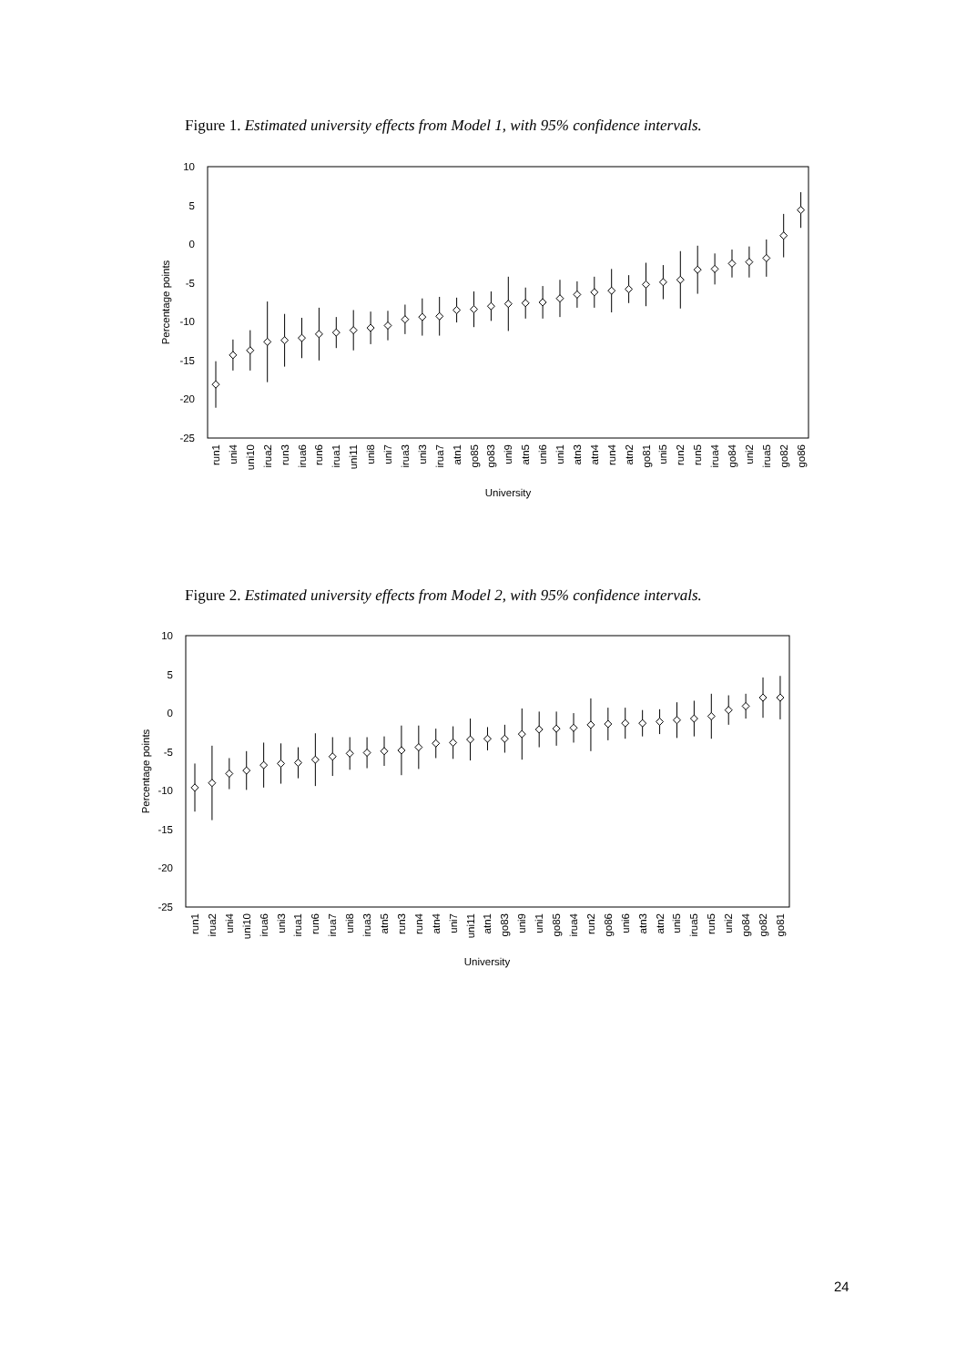Figure 1. Estimated university effects from Model 1, with 95% confidence intervals.
10
5
0
-5
-10
-15
-20
-25
Percentage points
run1
uni4
uni10
irua2
run3
irua6
run6
irua1
uni11
uni8
uni7
irua3
uni3
irua7
atn1
go85
go83
uni9
atn5
uni6
uni1
atn3
atn4
run4
atn2
go81
uni5
run2
run5
irua4
go84
uni2
irua5
go82
go86
University
Figure 2. Estimated university effects from Model 2, with 95% confidence intervals.
10
5
0
-5
-10
-15
-20
-25
Percentage points
run1
irua2
uni4
uni10
irua6
uni3
irua1
run6
irua7
uni8
irua3
atn5
run3
run4
atn4
uni7
uni11
atn1
go83
uni9
uni1
go85
irua4
run2
go86
uni6
atn3
atn2
uni5
irua5
run5
uni2
go84
go82
go81
University
24